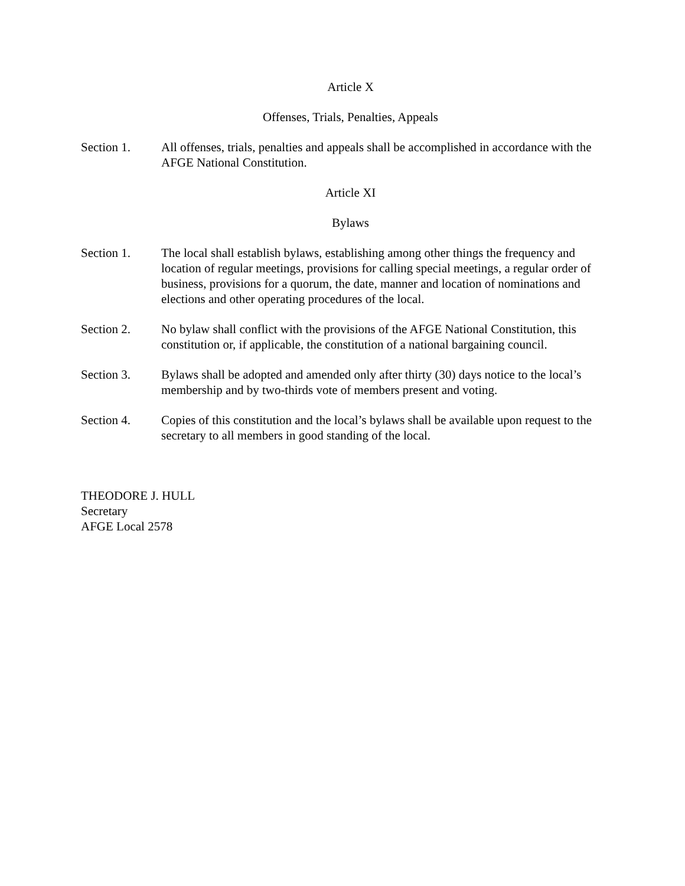Article X
Offenses, Trials, Penalties, Appeals
Section 1. All offenses, trials, penalties and appeals shall be accomplished in accordance with the AFGE National Constitution.
Article XI
Bylaws
Section 1. The local shall establish bylaws, establishing among other things the frequency and location of regular meetings, provisions for calling special meetings, a regular order of business, provisions for a quorum, the date, manner and location of nominations and elections and other operating procedures of the local.
Section 2. No bylaw shall conflict with the provisions of the AFGE National Constitution, this constitution or, if applicable, the constitution of a national bargaining council.
Section 3. Bylaws shall be adopted and amended only after thirty (30) days notice to the local’s membership and by two-thirds vote of members present and voting.
Section 4. Copies of this constitution and the local’s bylaws shall be available upon request to the secretary to all members in good standing of the local.
THEODORE J. HULL
Secretary
AFGE Local 2578